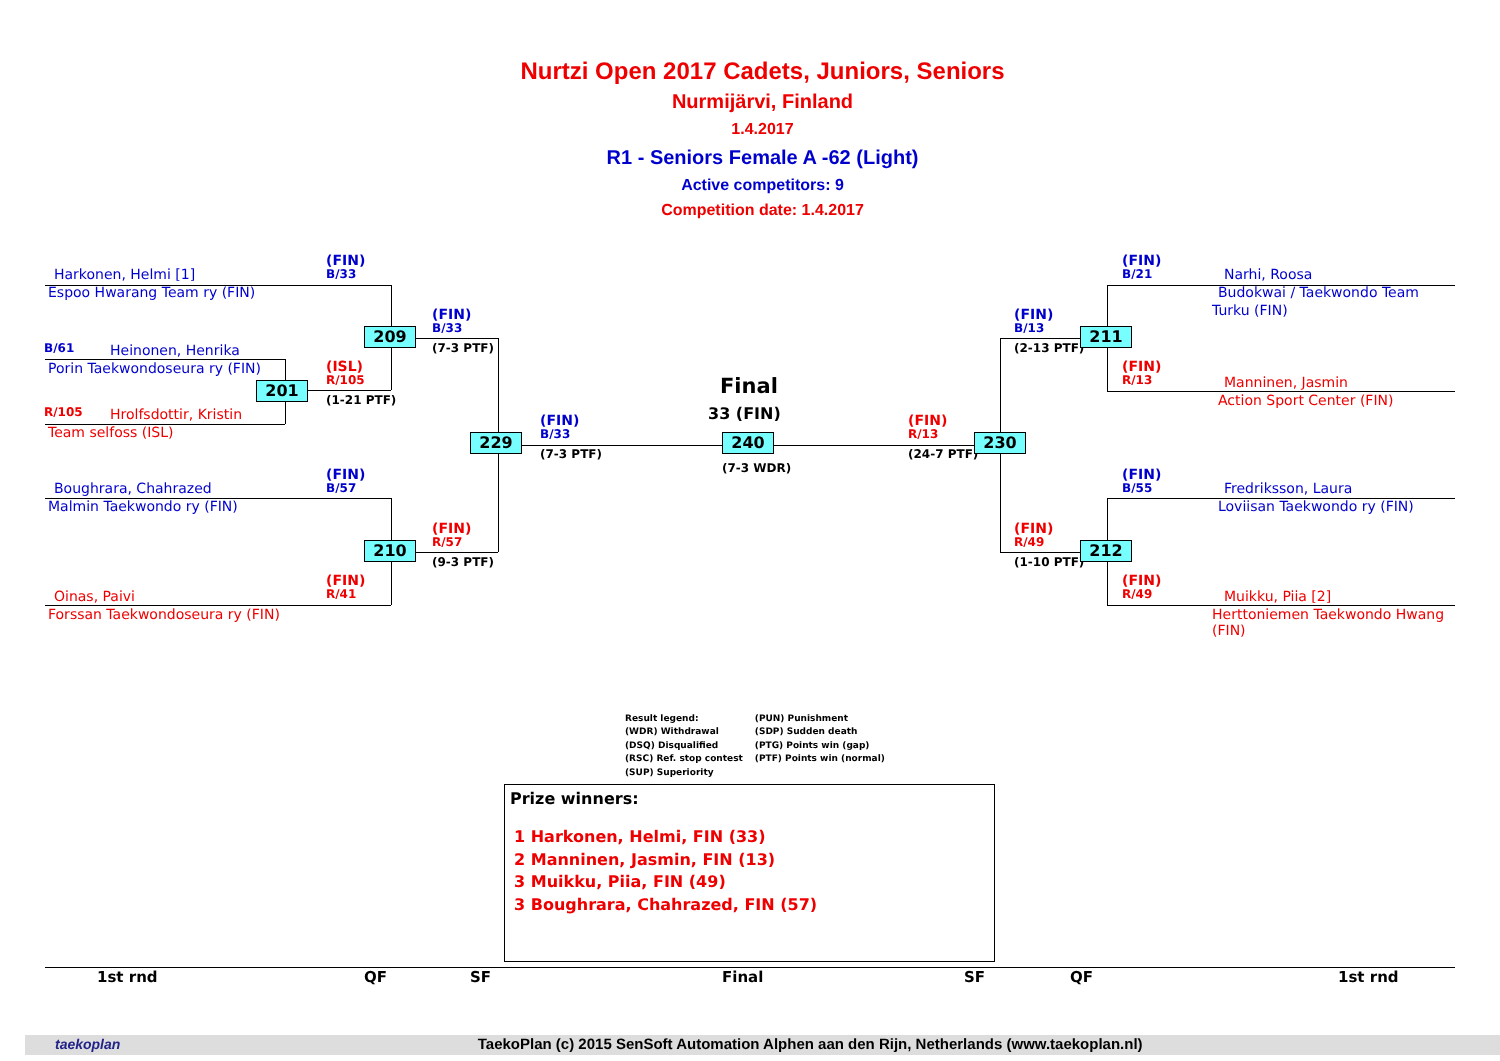Nurtzi Open 2017 Cadets, Juniors, Seniors
Nurmijärvi, Finland
1.4.2017
R1 - Seniors Female A -62 (Light)
Active competitors: 9
Competition date: 1.4.2017
Harkonen, Helmi [1]
(FIN)
B/33
Espoo Hwarang Team ry (FIN)
(FIN)
B/33
209
(7-3 PTF)
B/61
Heinonen, Henrika
Porin Taekwondoseura ry (FIN)
(ISL)
R/105
201
(1-21 PTF)
R/105
Hrolfsdottir, Kristin
Team selfoss (ISL)
(FIN)
B/33
229
(7-3 PTF)
Final
33 (FIN)
240
(7-3 WDR)
(FIN)
R/13
230
(24-7 PTF)
(FIN)
B/57
Boughrara, Chahrazed
Malmin Taekwondo ry (FIN)
(FIN)
R/57
210
(9-3 PTF)
(FIN)
R/41
Oinas, Paivi
Forssan Taekwondoseura ry (FIN)
(FIN)
B/21
Narhi, Roosa
Budokwai / Taekwondo Team
Turku (FIN)
(FIN)
B/13
211
(2-13 PTF)
(FIN)
R/13
Manninen, Jasmin
Action Sport Center (FIN)
(FIN)
B/55
Fredriksson, Laura
Loviisan Taekwondo ry (FIN)
(FIN)
R/49
212
(1-10 PTF)
(FIN)
R/49
Muikku, Piia [2]
Herttoniemen Taekwondo Hwang
(FIN)
Result legend:
(WDR) Withdrawal
(DSQ) Disqualified
(RSC) Ref. stop contest
(SUP) Superiority
(PUN) Punishment
(SDP) Sudden death
(PTG) Points win (gap)
(PTF) Points win (normal)
Prize winners:
1 Harkonen, Helmi, FIN (33)
2 Manninen, Jasmin, FIN (13)
3 Muikku, Piia, FIN (49)
3 Boughrara, Chahrazed, FIN (57)
1st rnd QF SF Final SF QF 1st rnd
taekoplan TaekoPlan (c) 2015 SenSoft Automation Alphen aan den Rijn, Netherlands (www.taekoplan.nl)